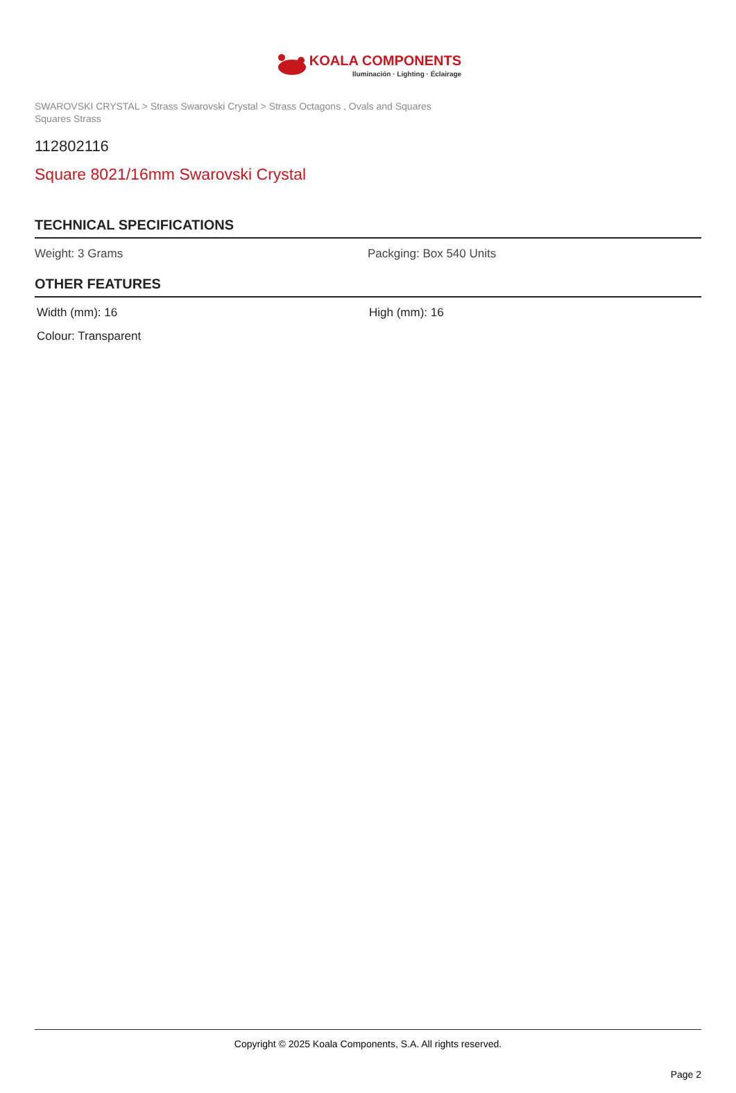KOALA COMPONENTS
Iluminación · Lighting · Éclairage
SWAROVSKI CRYSTAL > Strass Swarovski Crystal > Strass Octagons , Ovals and Squares
Squares Strass
112802116
Square 8021/16mm Swarovski Crystal
TECHNICAL SPECIFICATIONS
Weight: 3 Grams Packging: Box 540 Units
OTHER FEATURES
Width (mm): 16 High (mm): 16
Colour: Transparent
Copyright © 2025 Koala Components, S.A. All rights reserved.
Page 2